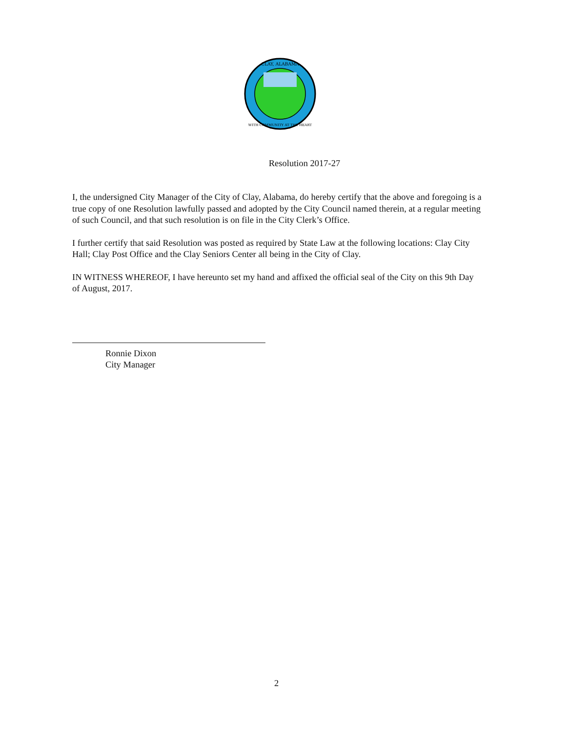CLAY, ALABAMA
WITH COMMUNITY AT THE HEART
Resolution 2017-27
I, the undersigned City Manager of the City of Clay, Alabama, do hereby certify that the above and foregoing is a true copy of one Resolution lawfully passed and adopted by the City Council named therein, at a regular meeting of such Council, and that such resolution is on file in the City Clerk’s Office.
I further certify that said Resolution was posted as required by State Law at the following locations: Clay City Hall; Clay Post Office and the Clay Seniors Center all being in the City of Clay.
IN WITNESS WHEREOF, I have hereunto set my hand and affixed the official seal of the City on this 9th Day of August, 2017.
Ronnie Dixon
City Manager
2